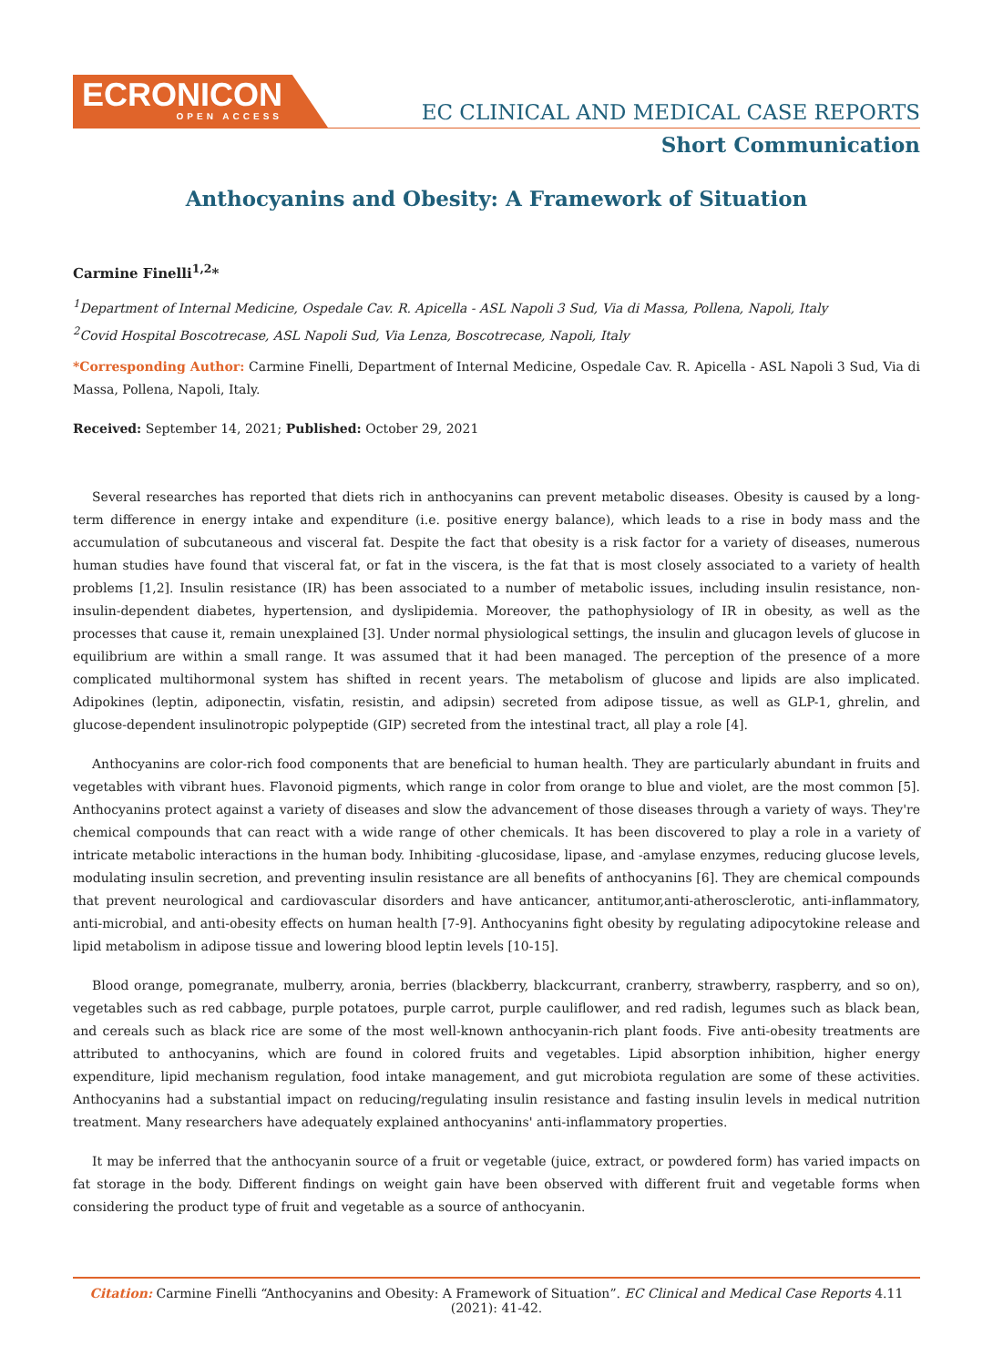ECRONICON
OPEN ACCESS
EC CLINICAL AND MEDICAL CASE REPORTS
Short Communication
Anthocyanins and Obesity: A Framework of Situation
Carmine Finelli<sup>1,2</sup>*
<sup>1</sup> Department of Internal Medicine, Ospedale Cav. R. Apicella - ASL Napoli 3 Sud, Via di Massa, Pollena, Napoli, Italy
<sup>2</sup> Covid Hospital Boscotrecase, ASL Napoli Sud, Via Lenza, Boscotrecase, Napoli, Italy
*Corresponding Author: Carmine Finelli, Department of Internal Medicine, Ospedale Cav. R. Apicella - ASL Napoli 3 Sud, Via di Massa, Pollena, Napoli, Italy.
Received: September 14, 2021; Published: October 29, 2021
Several researches has reported that diets rich in anthocyanins can prevent metabolic diseases. Obesity is caused by a long-term difference in energy intake and expenditure (i.e. positive energy balance), which leads to a rise in body mass and the accumulation of subcutaneous and visceral fat. Despite the fact that obesity is a risk factor for a variety of diseases, numerous human studies have found that visceral fat, or fat in the viscera, is the fat that is most closely associated to a variety of health problems [1,2]. Insulin resistance (IR) has been associated to a number of metabolic issues, including insulin resistance, non-insulin-dependent diabetes, hypertension, and dyslipidemia. Moreover, the pathophysiology of IR in obesity, as well as the processes that cause it, remain unexplained [3]. Under normal physiological settings, the insulin and glucagon levels of glucose in equilibrium are within a small range. It was assumed that it had been managed. The perception of the presence of a more complicated multihormonal system has shifted in recent years. The metabolism of glucose and lipids are also implicated. Adipokines (leptin, adiponectin, visfatin, resistin, and adipsin) secreted from adipose tissue, as well as GLP-1, ghrelin, and glucose-dependent insulinotropic polypeptide (GIP) secreted from the intestinal tract, all play a role [4].
Anthocyanins are color-rich food components that are beneficial to human health. They are particularly abundant in fruits and vegetables with vibrant hues. Flavonoid pigments, which range in color from orange to blue and violet, are the most common [5]. Anthocyanins protect against a variety of diseases and slow the advancement of those diseases through a variety of ways. They're chemical compounds that can react with a wide range of other chemicals. It has been discovered to play a role in a variety of intricate metabolic interactions in the human body. Inhibiting -glucosidase, lipase, and -amylase enzymes, reducing glucose levels, modulating insulin secretion, and preventing insulin resistance are all benefits of anthocyanins [6]. They are chemical compounds that prevent neurological and cardiovascular disorders and have anticancer, antitumor,anti-atherosclerotic, anti-inflammatory, anti-microbial, and anti-obesity effects on human health [7-9]. Anthocyanins fight obesity by regulating adipocytokine release and lipid metabolism in adipose tissue and lowering blood leptin levels [10-15].
Blood orange, pomegranate, mulberry, aronia, berries (blackberry, blackcurrant, cranberry, strawberry, raspberry, and so on), vegetables such as red cabbage, purple potatoes, purple carrot, purple cauliflower, and red radish, legumes such as black bean, and cereals such as black rice are some of the most well-known anthocyanin-rich plant foods. Five anti-obesity treatments are attributed to anthocyanins, which are found in colored fruits and vegetables. Lipid absorption inhibition, higher energy expenditure, lipid mechanism regulation, food intake management, and gut microbiota regulation are some of these activities. Anthocyanins had a substantial impact on reducing/regulating insulin resistance and fasting insulin levels in medical nutrition treatment. Many researchers have adequately explained anthocyanins' anti-inflammatory properties.
It may be inferred that the anthocyanin source of a fruit or vegetable (juice, extract, or powdered form) has varied impacts on fat storage in the body. Different findings on weight gain have been observed with different fruit and vegetable forms when considering the product type of fruit and vegetable as a source of anthocyanin.
Citation: Carmine Finelli “Anthocyanins and Obesity: A Framework of Situation”. EC Clinical and Medical Case Reports 4.11 (2021): 41-42.